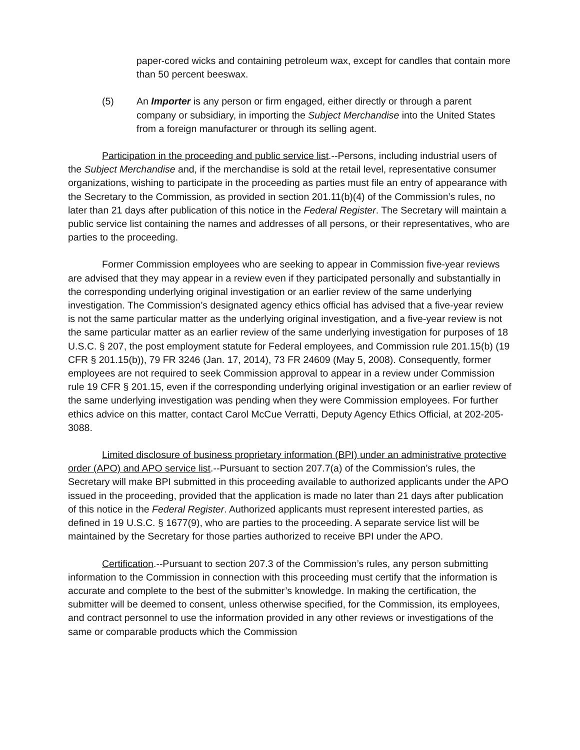paper-cored wicks and containing petroleum wax, except for candles that contain more than 50 percent beeswax.
(5) An Importer is any person or firm engaged, either directly or through a parent company or subsidiary, in importing the Subject Merchandise into the United States from a foreign manufacturer or through its selling agent.
Participation in the proceeding and public service list.--Persons, including industrial users of the Subject Merchandise and, if the merchandise is sold at the retail level, representative consumer organizations, wishing to participate in the proceeding as parties must file an entry of appearance with the Secretary to the Commission, as provided in section 201.11(b)(4) of the Commission’s rules, no later than 21 days after publication of this notice in the Federal Register. The Secretary will maintain a public service list containing the names and addresses of all persons, or their representatives, who are parties to the proceeding.
Former Commission employees who are seeking to appear in Commission five-year reviews are advised that they may appear in a review even if they participated personally and substantially in the corresponding underlying original investigation or an earlier review of the same underlying investigation. The Commission’s designated agency ethics official has advised that a five-year review is not the same particular matter as the underlying original investigation, and a five-year review is not the same particular matter as an earlier review of the same underlying investigation for purposes of 18 U.S.C. § 207, the post employment statute for Federal employees, and Commission rule 201.15(b) (19 CFR § 201.15(b)), 79 FR 3246 (Jan. 17, 2014), 73 FR 24609 (May 5, 2008). Consequently, former employees are not required to seek Commission approval to appear in a review under Commission rule 19 CFR § 201.15, even if the corresponding underlying original investigation or an earlier review of the same underlying investigation was pending when they were Commission employees. For further ethics advice on this matter, contact Carol McCue Verratti, Deputy Agency Ethics Official, at 202-205-3088.
Limited disclosure of business proprietary information (BPI) under an administrative protective order (APO) and APO service list.--Pursuant to section 207.7(a) of the Commission’s rules, the Secretary will make BPI submitted in this proceeding available to authorized applicants under the APO issued in the proceeding, provided that the application is made no later than 21 days after publication of this notice in the Federal Register. Authorized applicants must represent interested parties, as defined in 19 U.S.C. § 1677(9), who are parties to the proceeding. A separate service list will be maintained by the Secretary for those parties authorized to receive BPI under the APO.
Certification.--Pursuant to section 207.3 of the Commission’s rules, any person submitting information to the Commission in connection with this proceeding must certify that the information is accurate and complete to the best of the submitter’s knowledge. In making the certification, the submitter will be deemed to consent, unless otherwise specified, for the Commission, its employees, and contract personnel to use the information provided in any other reviews or investigations of the same or comparable products which the Commission